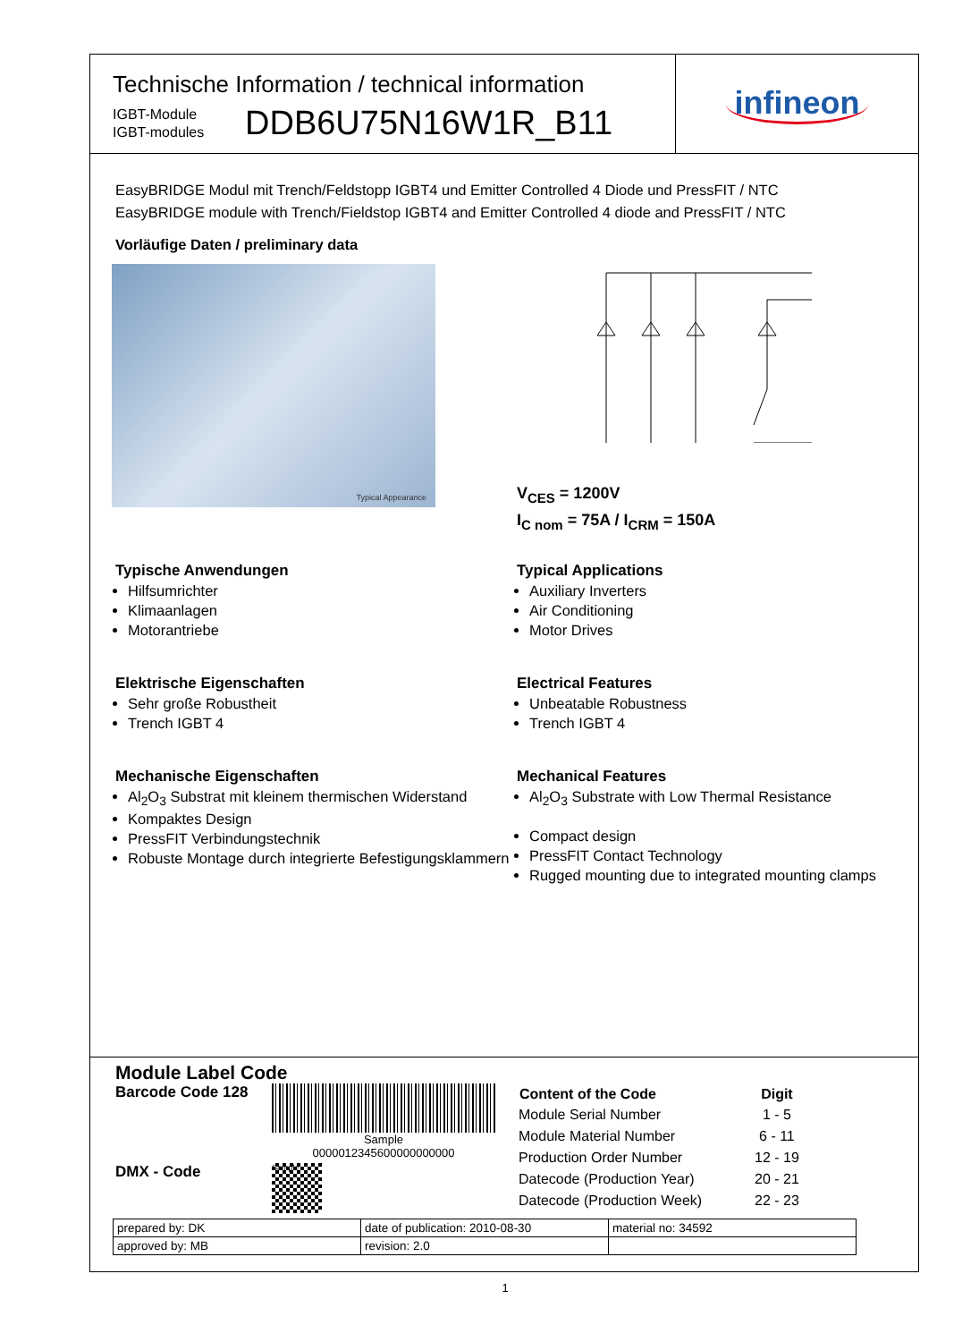Technische Information / technical information
IGBT-Module
IGBT-modules
DDB6U75N16W1R_B11
infineon
EasyBRIDGE Modul mit Trench/Feldstopp IGBT4 und Emitter Controlled 4 Diode und PressFIT / NTC
EasyBRIDGE module with Trench/Fieldstop IGBT4 and Emitter Controlled 4 diode and PressFIT / NTC
Vorläufige Daten / preliminary data
Typical Appearance
V<sub>CES</sub> = 1200V
I<sub>C nom</sub> = 75A / I<sub>CRM</sub> = 150A
Typische Anwendungen
Hilfsumrichter
Klimaanlagen
Motorantriebe
Elektrische Eigenschaften
Sehr große Robustheit
Trench IGBT 4
Mechanische Eigenschaften
Al<sub>2</sub>O<sub>3</sub> Substrat mit kleinem thermischen Widerstand
Kompaktes Design
PressFIT Verbindungstechnik
Robuste Montage durch integrierte Befestigungsklammern
Typical Applications
Auxiliary Inverters
Air Conditioning
Motor Drives
Electrical Features
Unbeatable Robustness
Trench IGBT 4
Mechanical Features
Al<sub>2</sub>O<sub>3</sub> Substrate with Low Thermal Resistance
Compact design
PressFIT Contact Technology
Rugged mounting due to integrated mounting clamps
Module Label Code
Barcode Code 128
Sample
0000012345600000000000
DMX - Code
Sample
| Content of the Code | Digit |
| --- | --- |
| Module Serial Number | 1 - 5 |
| Module Material Number | 6 - 11 |
| Production Order Number | 12 - 19 |
| Datecode (Production Year) | 20 - 21 |
| Datecode (Production Week) | 22 - 23 |
| prepared by: DK | date of publication: 2010-08-30 | material no: 34592 |
| approved by: MB | revision: 2.0 | |
1